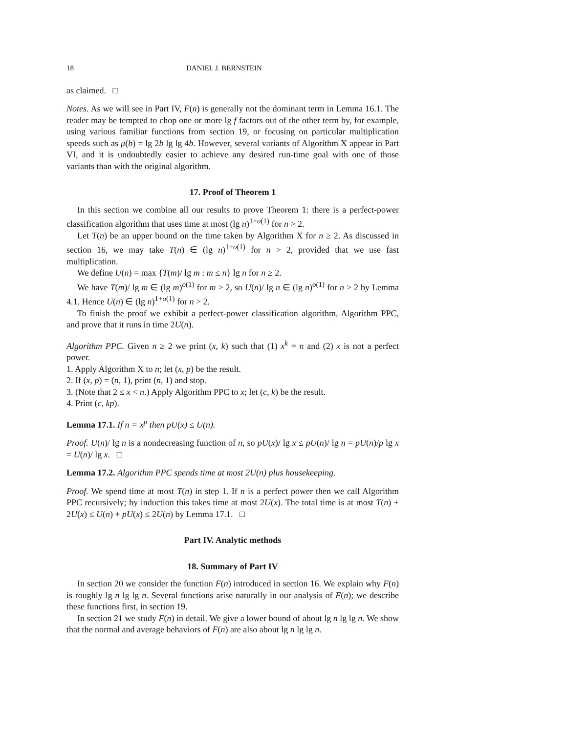18 DANIEL J. BERNSTEIN
as claimed. □
Notes. As we will see in Part IV, F(n) is generally not the dominant term in Lemma 16.1. The reader may be tempted to chop one or more lg f factors out of the other term by, for example, using various familiar functions from section 19, or focusing on particular multiplication speeds such as μ(b) = lg 2b lg lg 4b. However, several variants of Algorithm X appear in Part VI, and it is undoubtedly easier to achieve any desired run-time goal with one of those variants than with the original algorithm.
17. Proof of Theorem 1
In this section we combine all our results to prove Theorem 1: there is a perfect-power classification algorithm that uses time at most (lg n)<sup>1+o(1)</sup> for n > 2.
Let T(n) be an upper bound on the time taken by Algorithm X for n ≥ 2. As discussed in section 16, we may take T(n) ∈ (lg n)<sup>1+o(1)</sup> for n > 2, provided that we use fast multiplication.
We define U(n) = max {T(m)/ lg m : m ≤ n} lg n for n ≥ 2.
We have T(m)/ lg m ∈ (lg m)<sup>o(1)</sup> for m > 2, so U(n)/ lg n ∈ (lg n)<sup>o(1)</sup> for n > 2 by Lemma 4.1. Hence U(n) ∈ (lg n)<sup>1+o(1)</sup> for n > 2.
To finish the proof we exhibit a perfect-power classification algorithm, Algorithm PPC, and prove that it runs in time 2U(n).
Algorithm PPC. Given n ≥ 2 we print (x, k) such that (1) x<sup>k</sup> = n and (2) x is not a perfect power.
1. Apply Algorithm X to n; let (x, p) be the result.
2. If (x, p) = (n, 1), print (n, 1) and stop.
3. (Note that 2 ≤ x < n.) Apply Algorithm PPC to x; let (c, k) be the result.
4. Print (c, kp).
Lemma 17.1. If n = x<sup>p</sup> then pU(x) ≤ U(n).
Proof. U(n)/ lg n is a nondecreasing function of n, so pU(x)/ lg x ≤ pU(n)/ lg n = pU(n)/p lg x = U(n)/ lg x. □
Lemma 17.2. Algorithm PPC spends time at most 2U(n) plus housekeeping.
Proof. We spend time at most T(n) in step 1. If n is a perfect power then we call Algorithm PPC recursively; by induction this takes time at most 2U(x). The total time is at most T(n) + 2U(x) ≤ U(n) + pU(x) ≤ 2U(n) by Lemma 17.1. □
Part IV. Analytic methods
18. Summary of Part IV
In section 20 we consider the function F(n) introduced in section 16. We explain why F(n) is roughly lg n lg lg n. Several functions arise naturally in our analysis of F(n); we describe these functions first, in section 19.
In section 21 we study F(n) in detail. We give a lower bound of about lg n lg lg n. We show that the normal and average behaviors of F(n) are also about lg n lg lg n.